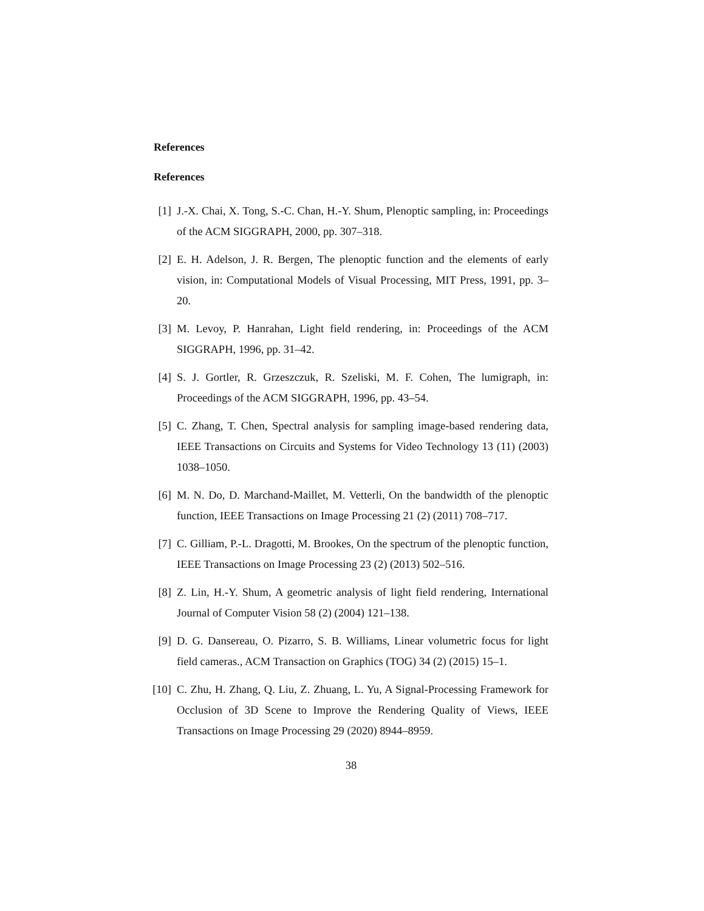References
References
[1] J.-X. Chai, X. Tong, S.-C. Chan, H.-Y. Shum, Plenoptic sampling, in: Proceedings of the ACM SIGGRAPH, 2000, pp. 307–318.
[2] E. H. Adelson, J. R. Bergen, The plenoptic function and the elements of early vision, in: Computational Models of Visual Processing, MIT Press, 1991, pp. 3–20.
[3] M. Levoy, P. Hanrahan, Light field rendering, in: Proceedings of the ACM SIGGRAPH, 1996, pp. 31–42.
[4] S. J. Gortler, R. Grzeszczuk, R. Szeliski, M. F. Cohen, The lumigraph, in: Proceedings of the ACM SIGGRAPH, 1996, pp. 43–54.
[5] C. Zhang, T. Chen, Spectral analysis for sampling image-based rendering data, IEEE Transactions on Circuits and Systems for Video Technology 13 (11) (2003) 1038–1050.
[6] M. N. Do, D. Marchand-Maillet, M. Vetterli, On the bandwidth of the plenoptic function, IEEE Transactions on Image Processing 21 (2) (2011) 708–717.
[7] C. Gilliam, P.-L. Dragotti, M. Brookes, On the spectrum of the plenoptic function, IEEE Transactions on Image Processing 23 (2) (2013) 502–516.
[8] Z. Lin, H.-Y. Shum, A geometric analysis of light field rendering, International Journal of Computer Vision 58 (2) (2004) 121–138.
[9] D. G. Dansereau, O. Pizarro, S. B. Williams, Linear volumetric focus for light field cameras., ACM Transaction on Graphics (TOG) 34 (2) (2015) 15–1.
[10] C. Zhu, H. Zhang, Q. Liu, Z. Zhuang, L. Yu, A Signal-Processing Framework for Occlusion of 3D Scene to Improve the Rendering Quality of Views, IEEE Transactions on Image Processing 29 (2020) 8944–8959.
38